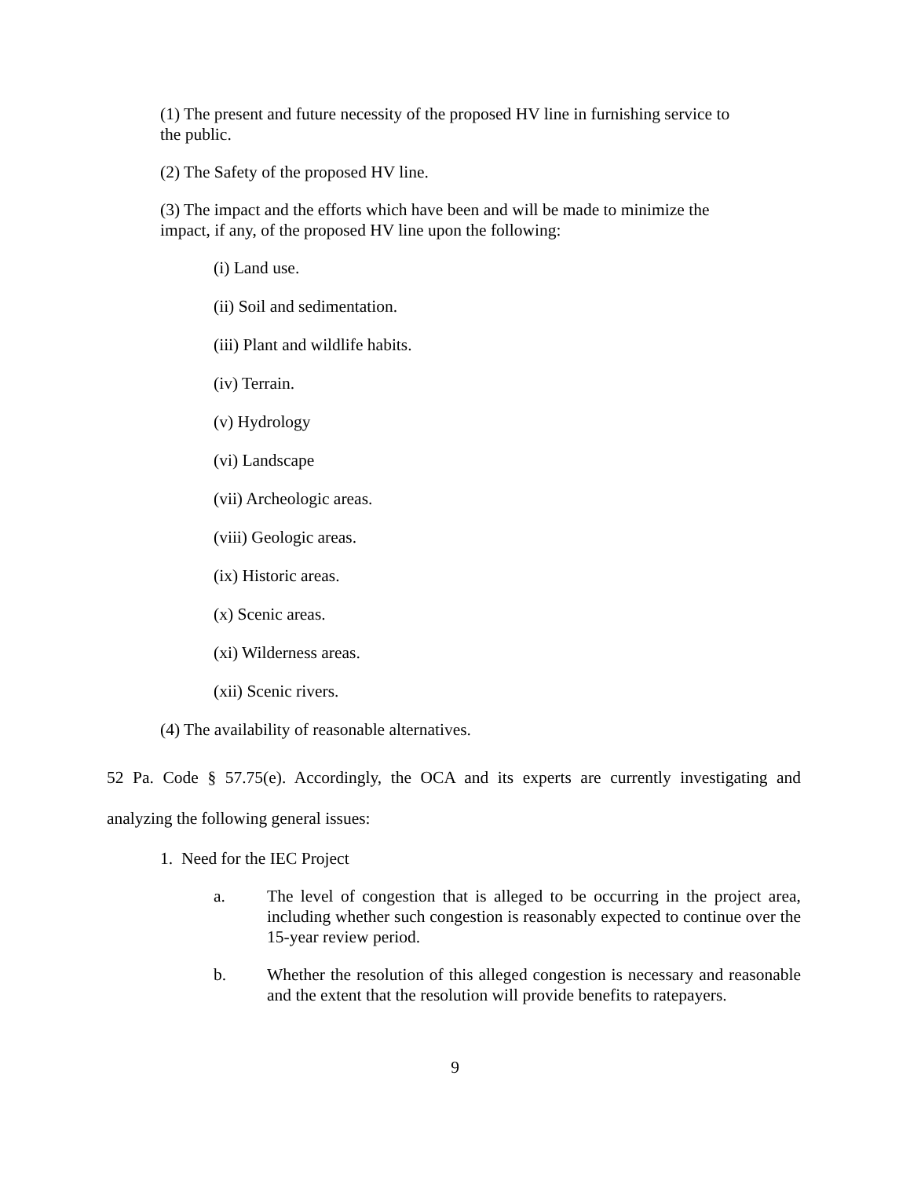(1) The present and future necessity of the proposed HV line in furnishing service to the public.
(2) The Safety of the proposed HV line.
(3) The impact and the efforts which have been and will be made to minimize the impact, if any, of the proposed HV line upon the following:
(i) Land use.
(ii) Soil and sedimentation.
(iii) Plant and wildlife habits.
(iv) Terrain.
(v) Hydrology
(vi) Landscape
(vii) Archeologic areas.
(viii) Geologic areas.
(ix) Historic areas.
(x) Scenic areas.
(xi) Wilderness areas.
(xii) Scenic rivers.
(4) The availability of reasonable alternatives.
52 Pa. Code § 57.75(e). Accordingly, the OCA and its experts are currently investigating and analyzing the following general issues:
1. Need for the IEC Project
a. The level of congestion that is alleged to be occurring in the project area, including whether such congestion is reasonably expected to continue over the 15-year review period.
b. Whether the resolution of this alleged congestion is necessary and reasonable and the extent that the resolution will provide benefits to ratepayers.
9